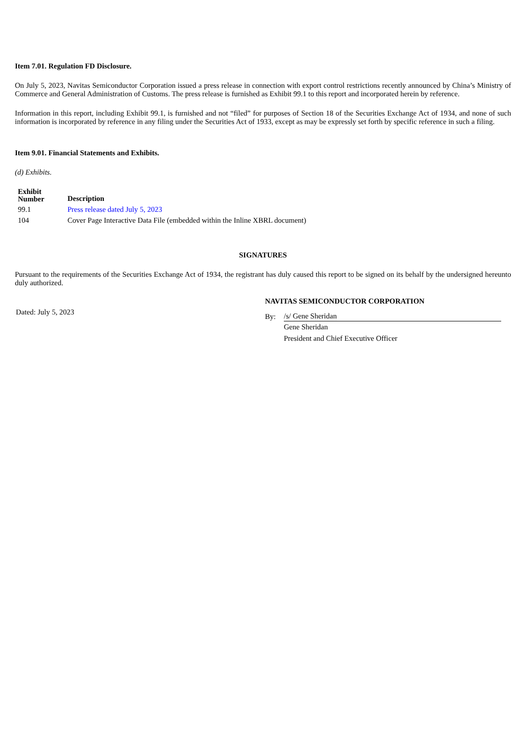Item 7.01. Regulation FD Disclosure.
On July 5, 2023, Navitas Semiconductor Corporation issued a press release in connection with export control restrictions recently announced by China’s Ministry of Commerce and General Administration of Customs. The press release is furnished as Exhibit 99.1 to this report and incorporated herein by reference.
Information in this report, including Exhibit 99.1, is furnished and not “filed” for purposes of Section 18 of the Securities Exchange Act of 1934, and none of such information is incorporated by reference in any filing under the Securities Act of 1933, except as may be expressly set forth by specific reference in such a filing.
Item 9.01. Financial Statements and Exhibits.
(d) Exhibits.
| Exhibit Number | Description |
| --- | --- |
| 99.1 | Press release dated July 5, 2023 |
| 104 | Cover Page Interactive Data File (embedded within the Inline XBRL document) |
SIGNATURES
Pursuant to the requirements of the Securities Exchange Act of 1934, the registrant has duly caused this report to be signed on its behalf by the undersigned hereunto duly authorized.
Dated: July 5, 2023
NAVITAS SEMICONDUCTOR CORPORATION
| By: | /s/ Gene Sheridan |
| | Gene Sheridan |
| | President and Chief Executive Officer |